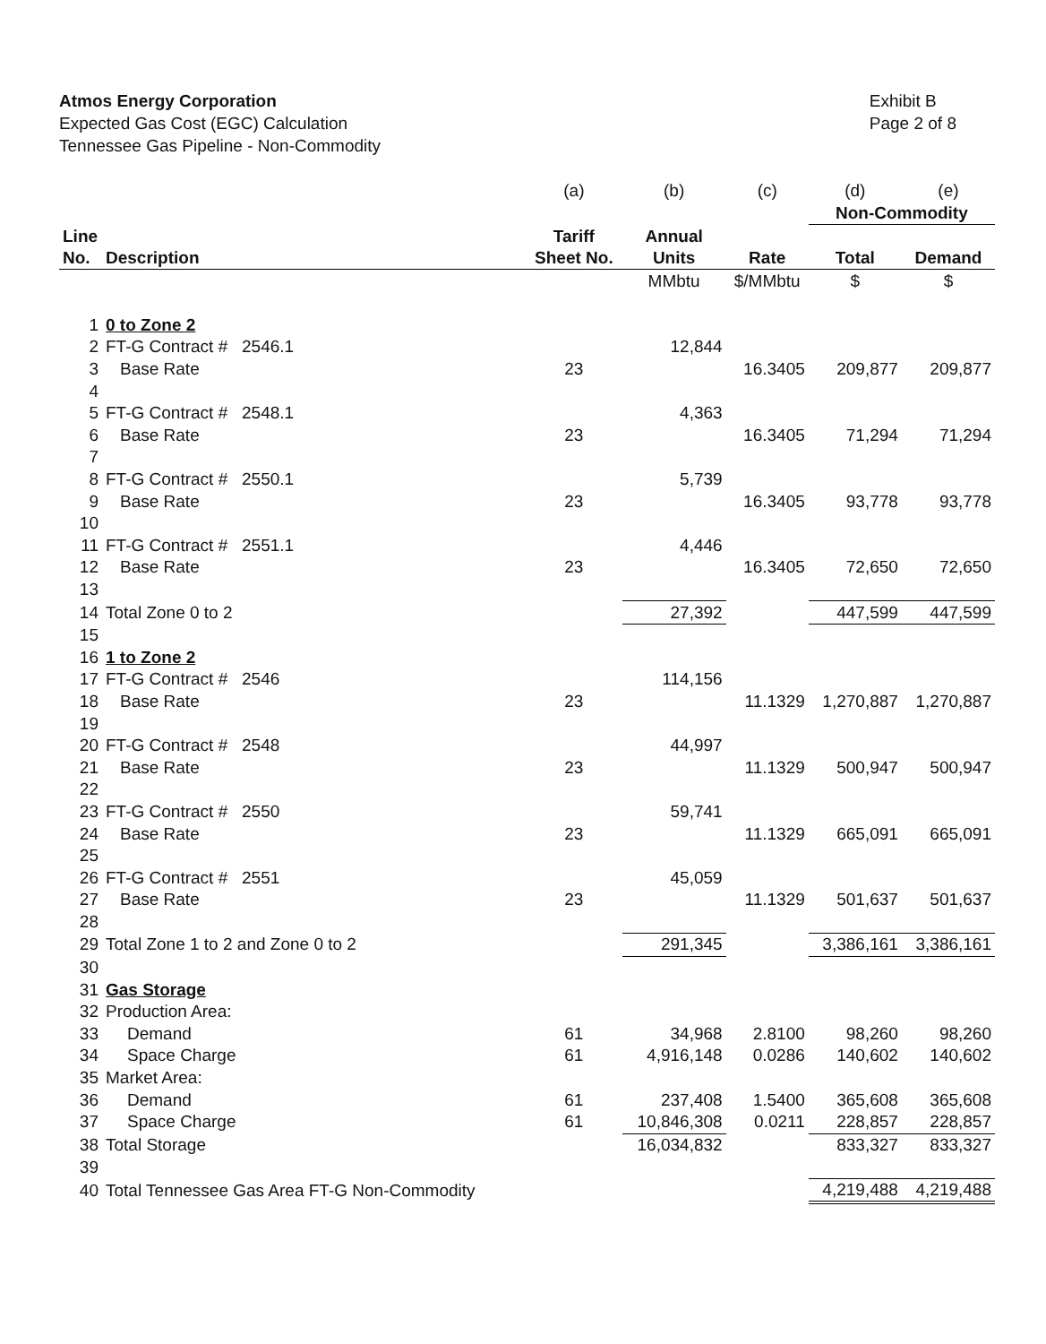Atmos Energy Corporation
Expected Gas Cost (EGC) Calculation
Tennessee Gas Pipeline - Non-Commodity
Exhibit B
Page 2 of 8
| | | (a) | (b) | (c) | (d) | (e) |
| | | | | | Non-Commodity | |
| Line | | Tariff | Annual | | | |
| No. | Description | Sheet No. | Units | Rate | Total | Demand |
| | | | MMbtu | $/MMbtu | $ | $ |
| 1 | 0 to Zone 2 | | | | | |
| 2 | FT-G Contract # 2546.1 | | 12,844 | | | |
| 3 | Base Rate | 23 | | 16.3405 | 209,877 | 209,877 |
| 4 | | | | | | |
| 5 | FT-G Contract # 2548.1 | | 4,363 | | | |
| 6 | Base Rate | 23 | | 16.3405 | 71,294 | 71,294 |
| 7 | | | | | | |
| 8 | FT-G Contract # 2550.1 | | 5,739 | | | |
| 9 | Base Rate | 23 | | 16.3405 | 93,778 | 93,778 |
| 10 | | | | | | |
| 11 | FT-G Contract # 2551.1 | | 4,446 | | | |
| 12 | Base Rate | 23 | | 16.3405 | 72,650 | 72,650 |
| 13 | | | | | | |
| 14 | Total Zone 0 to 2 | | 27,392 | | 447,599 | 447,599 |
| 15 | | | | | | |
| 16 | 1 to Zone 2 | | | | | |
| 17 | FT-G Contract # 2546 | | 114,156 | | | |
| 18 | Base Rate | 23 | | 11.1329 | 1,270,887 | 1,270,887 |
| 19 | | | | | | |
| 20 | FT-G Contract # 2548 | | 44,997 | | | |
| 21 | Base Rate | 23 | | 11.1329 | 500,947 | 500,947 |
| 22 | | | | | | |
| 23 | FT-G Contract # 2550 | | 59,741 | | | |
| 24 | Base Rate | 23 | | 11.1329 | 665,091 | 665,091 |
| 25 | | | | | | |
| 26 | FT-G Contract # 2551 | | 45,059 | | | |
| 27 | Base Rate | 23 | | 11.1329 | 501,637 | 501,637 |
| 28 | | | | | | |
| 29 | Total Zone 1 to 2 and Zone 0 to 2 | | 291,345 | | 3,386,161 | 3,386,161 |
| 30 | | | | | | |
| 31 | Gas Storage | | | | | |
| 32 | Production Area: | | | | | |
| 33 | Demand | 61 | 34,968 | 2.8100 | 98,260 | 98,260 |
| 34 | Space Charge | 61 | 4,916,148 | 0.0286 | 140,602 | 140,602 |
| 35 | Market Area: | | | | | |
| 36 | Demand | 61 | 237,408 | 1.5400 | 365,608 | 365,608 |
| 37 | Space Charge | 61 | 10,846,308 | 0.0211 | 228,857 | 228,857 |
| 38 | Total Storage | | 16,034,832 | | 833,327 | 833,327 |
| 39 | | | | | | |
| 40 | Total Tennessee Gas Area FT-G Non-Commodity | | | | 4,219,488 | 4,219,488 |